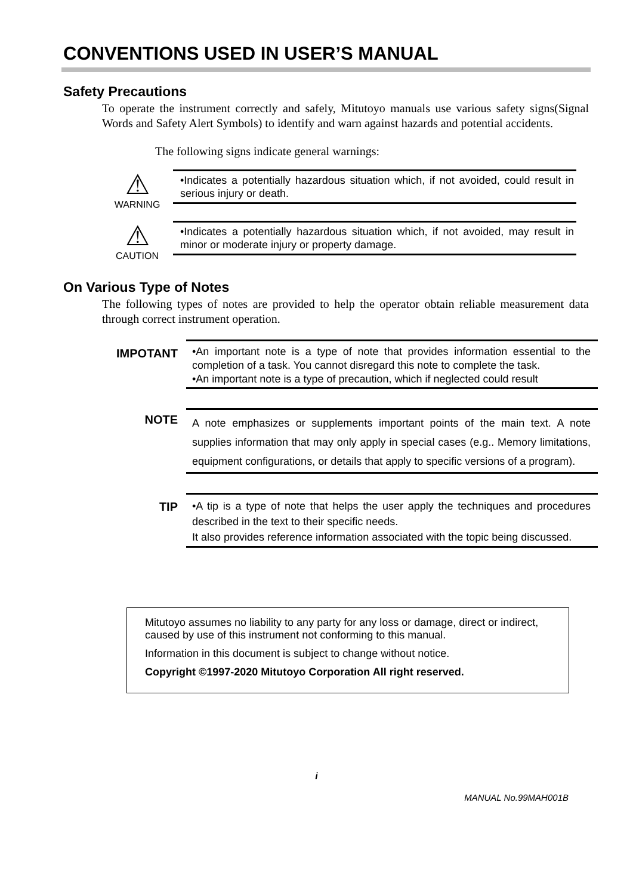CONVENTIONS USED IN USER’S MANUAL
Safety Precautions
To operate the instrument correctly and safely, Mitutoyo manuals use various safety signs(Signal Words and Safety Alert Symbols) to identify and warn against hazards and potential accidents.
The following signs indicate general warnings:
⚠
WARNING
•Indicates a potentially hazardous situation which, if not avoided, could result in serious injury or death.
⚠
CAUTION
•Indicates a potentially hazardous situation which, if not avoided, may result in minor or moderate injury or property damage.
On Various Type of Notes
The following types of notes are provided to help the operator obtain reliable measurement data through correct instrument operation.
IMPOTANT
•An important note is a type of note that provides information essential to the completion of a task. You cannot disregard this note to complete the task.
•An important note is a type of precaution, which if neglected could result
NOTE
A note emphasizes or supplements important points of the main text. A note supplies information that may only apply in special cases (e.g.. Memory limitations, equipment configurations, or details that apply to specific versions of a program).
TIP
•A tip is a type of note that helps the user apply the techniques and procedures described in the text to their specific needs.
It also provides reference information associated with the topic being discussed.
Mitutoyo assumes no liability to any party for any loss or damage, direct or indirect, caused by use of this instrument not conforming to this manual.
Information in this document is subject to change without notice.
Copyright ©1997-2020 Mitutoyo Corporation All right reserved.
i
MANUAL No.99MAH001B